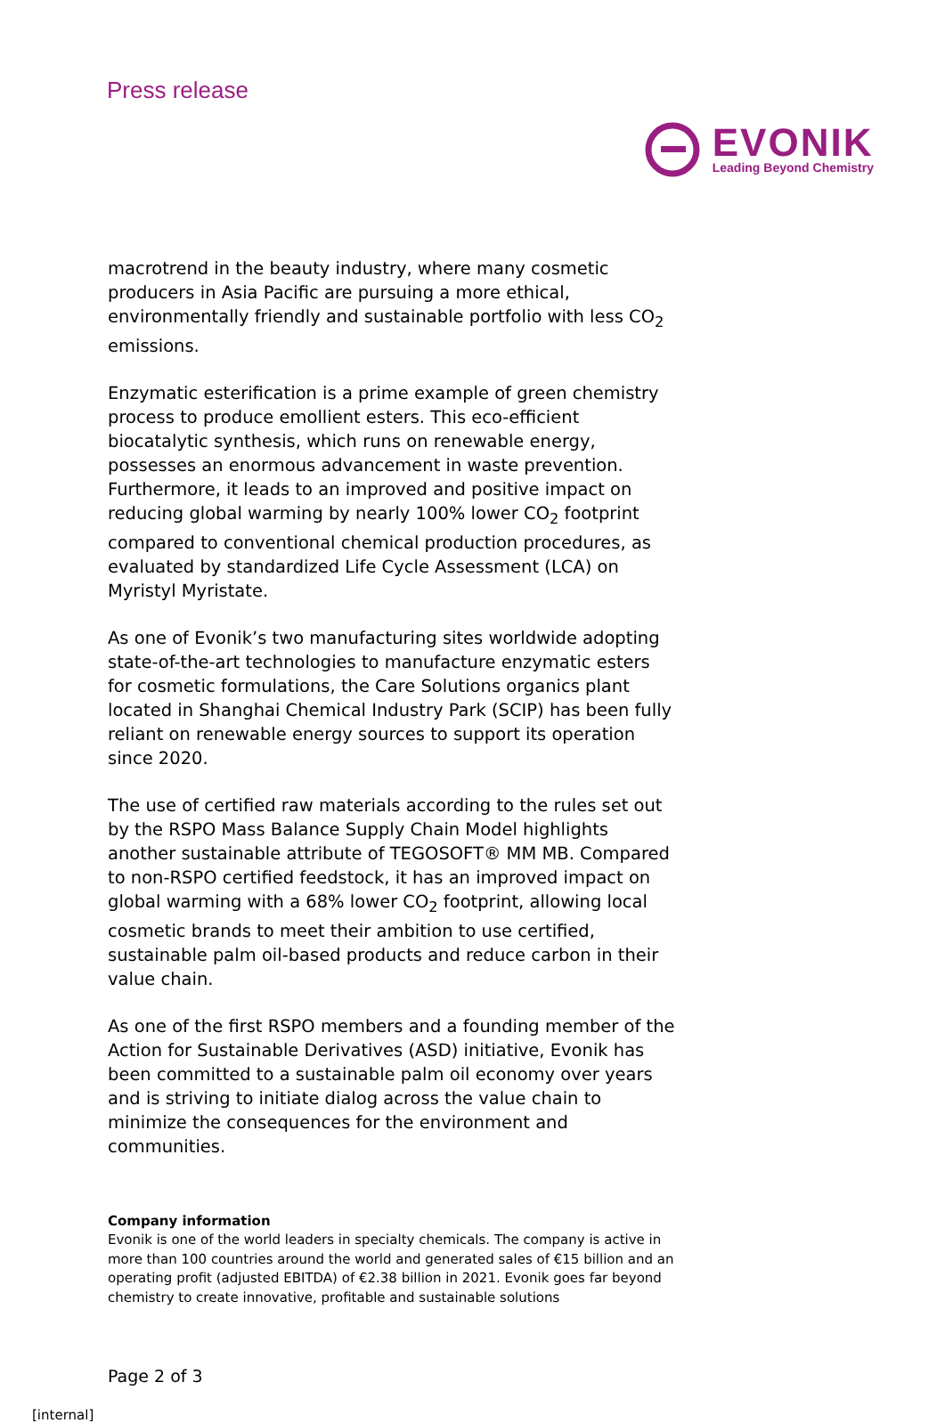Press release
EVONIK
Leading Beyond Chemistry
macrotrend in the beauty industry, where many cosmetic producers in Asia Pacific are pursuing a more ethical, environmentally friendly and sustainable portfolio with less CO<sub>2</sub> emissions.
Enzymatic esterification is a prime example of green chemistry process to produce emollient esters. This eco-efficient biocatalytic synthesis, which runs on renewable energy, possesses an enormous advancement in waste prevention. Furthermore, it leads to an improved and positive impact on reducing global warming by nearly 100% lower CO<sub>2</sub> footprint compared to conventional chemical production procedures, as evaluated by standardized Life Cycle Assessment (LCA) on Myristyl Myristate.
As one of Evonik’s two manufacturing sites worldwide adopting state-of-the-art technologies to manufacture enzymatic esters for cosmetic formulations, the Care Solutions organics plant located in Shanghai Chemical Industry Park (SCIP) has been fully reliant on renewable energy sources to support its operation since 2020.
The use of certified raw materials according to the rules set out by the RSPO Mass Balance Supply Chain Model highlights another sustainable attribute of TEGOSOFT® MM MB. Compared to non-RSPO certified feedstock, it has an improved impact on global warming with a 68% lower CO<sub>2</sub> footprint, allowing local cosmetic brands to meet their ambition to use certified, sustainable palm oil-based products and reduce carbon in their value chain.
As one of the first RSPO members and a founding member of the Action for Sustainable Derivatives (ASD) initiative, Evonik has been committed to a sustainable palm oil economy over years and is striving to initiate dialog across the value chain to minimize the consequences for the environment and communities.
Company information
Evonik is one of the world leaders in specialty chemicals. The company is active in more than 100 countries around the world and generated sales of €15 billion and an operating profit (adjusted EBITDA) of €2.38 billion in 2021. Evonik goes far beyond chemistry to create innovative, profitable and sustainable solutions
Page 2 of 3
[internal]